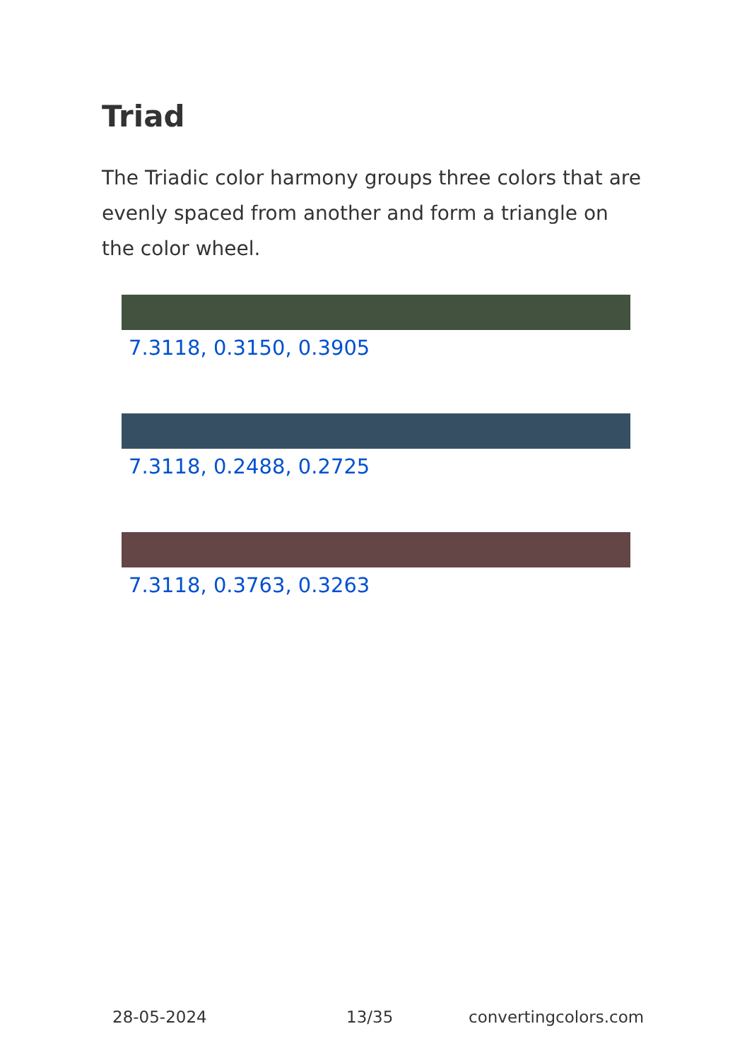Triad
The Triadic color harmony groups three colors that are evenly spaced from another and form a triangle on the color wheel.
7.3118, 0.3150, 0.3905
7.3118, 0.2488, 0.2725
7.3118, 0.3763, 0.3263
28-05-2024 13/35 convertingcolors.com